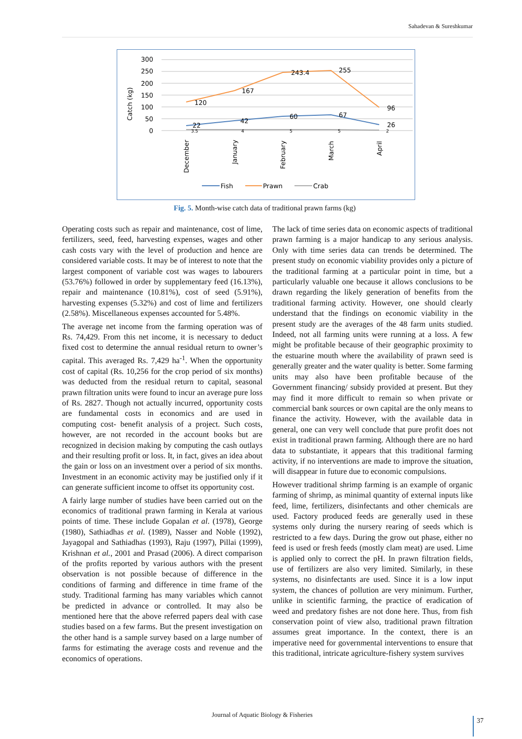Sahadevan & Sureshkumar
Catch (kg)
300
250
200
150
100
50
0
120
167
243.4
255
96
22
42
60
67
26
3.5
4
5
5
2
December
January
February
March
April
Fish
Prawn
Crab
Fig. 5. Month-wise catch data of traditional prawn farms (kg)
Operating costs such as repair and maintenance, cost of lime, fertilizers, seed, feed, harvesting expenses, wages and other cash costs vary with the level of production and hence are considered variable costs. It may be of interest to note that the largest component of variable cost was wages to labourers (53.76%) followed in order by supplementary feed (16.13%), repair and maintenance (10.81%), cost of seed (5.91%), harvesting expenses (5.32%) and cost of lime and fertilizers (2.58%). Miscellaneous expenses accounted for 5.48%.
The average net income from the farming operation was of Rs. 74,429. From this net income, it is necessary to deduct fixed cost to determine the annual residual return to owner’s capital. This averaged Rs. 7,429 ha<sup>-1</sup>. When the opportunity cost of capital (Rs. 10,256 for the crop period of six months) was deducted from the residual return to capital, seasonal prawn filtration units were found to incur an average pure loss of Rs. 2827. Though not actually incurred, opportunity costs are fundamental costs in economics and are used in computing cost- benefit analysis of a project. Such costs, however, are not recorded in the account books but are recognized in decision making by computing the cash outlays and their resulting profit or loss. It, in fact, gives an idea about the gain or loss on an investment over a period of six months. Investment in an economic activity may be justified only if it can generate sufficient income to offset its opportunity cost.
A fairly large number of studies have been carried out on the economics of traditional prawn farming in Kerala at various points of time. These include Gopalan et al. (1978), George (1980), Sathiadhas et al. (1989), Nasser and Noble (1992), Jayagopal and Sathiadhas (1993), Raju (1997), Pillai (1999), Krishnan et al., 2001 and Prasad (2006). A direct comparison of the profits reported by various authors with the present observation is not possible because of difference in the conditions of farming and difference in time frame of the study. Traditional farming has many variables which cannot be predicted in advance or controlled. It may also be mentioned here that the above referred papers deal with case studies based on a few farms. But the present investigation on the other hand is a sample survey based on a large number of farms for estimating the average costs and revenue and the economics of operations.
The lack of time series data on economic aspects of traditional prawn farming is a major handicap to any serious analysis. Only with time series data can trends be determined. The present study on economic viability provides only a picture of the traditional farming at a particular point in time, but a particularly valuable one because it allows conclusions to be drawn regarding the likely generation of benefits from the traditional farming activity. However, one should clearly understand that the findings on economic viability in the present study are the averages of the 48 farm units studied. Indeed, not all farming units were running at a loss. A few might be profitable because of their geographic proximity to the estuarine mouth where the availability of prawn seed is generally greater and the water quality is better. Some farming units may also have been profitable because of the Government financing/ subsidy provided at present. But they may find it more difficult to remain so when private or commercial bank sources or own capital are the only means to finance the activity. However, with the available data in general, one can very well conclude that pure profit does not exist in traditional prawn farming. Although there are no hard data to substantiate, it appears that this traditional farming activity, if no interventions are made to improve the situation, will disappear in future due to economic compulsions.
However traditional shrimp farming is an example of organic farming of shrimp, as minimal quantity of external inputs like feed, lime, fertilizers, disinfectants and other chemicals are used. Factory produced feeds are generally used in these systems only during the nursery rearing of seeds which is restricted to a few days. During the grow out phase, either no feed is used or fresh feeds (mostly clam meat) are used. Lime is applied only to correct the pH. In prawn filtration fields, use of fertilizers are also very limited. Similarly, in these systems, no disinfectants are used. Since it is a low input system, the chances of pollution are very minimum. Further, unlike in scientific farming, the practice of eradication of weed and predatory fishes are not done here. Thus, from fish conservation point of view also, traditional prawn filtration assumes great importance. In the context, there is an imperative need for governmental interventions to ensure that this traditional, intricate agriculture-fishery system survives
Journal of Aquatic Biology & Fisheries
37